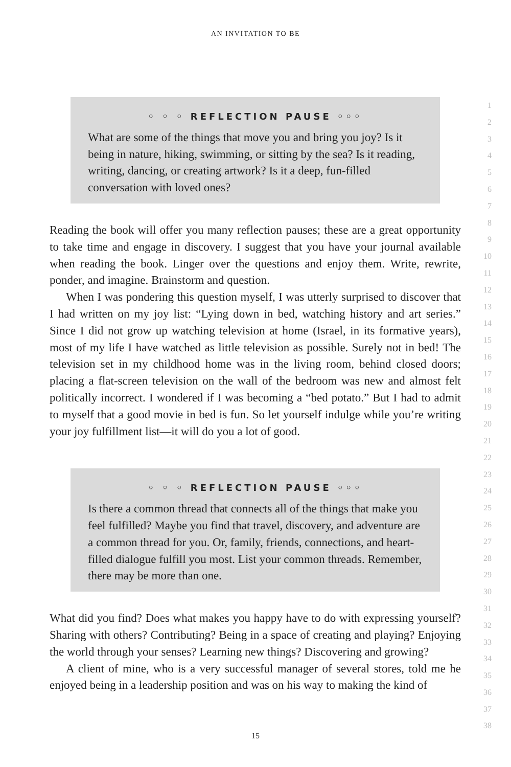AN INVITATION TO BE
◦ ◦ ◦ REFLECTION PAUSE ◦◦◦
What are some of the things that move you and bring you joy? Is it being in nature, hiking, swimming, or sitting by the sea? Is it reading, writing, dancing, or creating artwork? Is it a deep, fun-filled conversation with loved ones?
Reading the book will offer you many reflection pauses; these are a great opportunity to take time and engage in discovery. I suggest that you have your journal available when reading the book. Linger over the questions and enjoy them. Write, rewrite, ponder, and imagine. Brainstorm and question.
When I was pondering this question myself, I was utterly surprised to discover that I had written on my joy list: “Lying down in bed, watching history and art series.” Since I did not grow up watching television at home (Israel, in its formative years), most of my life I have watched as little television as possible. Surely not in bed! The television set in my childhood home was in the living room, behind closed doors; placing a flat-screen television on the wall of the bedroom was new and almost felt politically incorrect. I wondered if I was becoming a “bed potato.” But I had to admit to myself that a good movie in bed is fun. So let yourself indulge while you’re writing your joy fulfillment list—it will do you a lot of good.
◦ ◦ ◦ REFLECTION PAUSE ◦◦◦
Is there a common thread that connects all of the things that make you feel fulfilled? Maybe you find that travel, discovery, and adventure are a common thread for you. Or, family, friends, connections, and heart-filled dialogue fulfill you most. List your common threads. Remember, there may be more than one.
What did you find? Does what makes you happy have to do with expressing yourself? Sharing with others? Contributing? Being in a space of creating and playing? Enjoying the world through your senses? Learning new things? Discovering and growing?
A client of mine, who is a very successful manager of several stores, told me he enjoyed being in a leadership position and was on his way to making the kind of
1
2
3
4
5
6
7
8
9
10
11
12
13
14
15
16
17
18
19
20
21
22
23
24
25
26
27
28
29
30
31
32
33
34
35
36
37
38
15